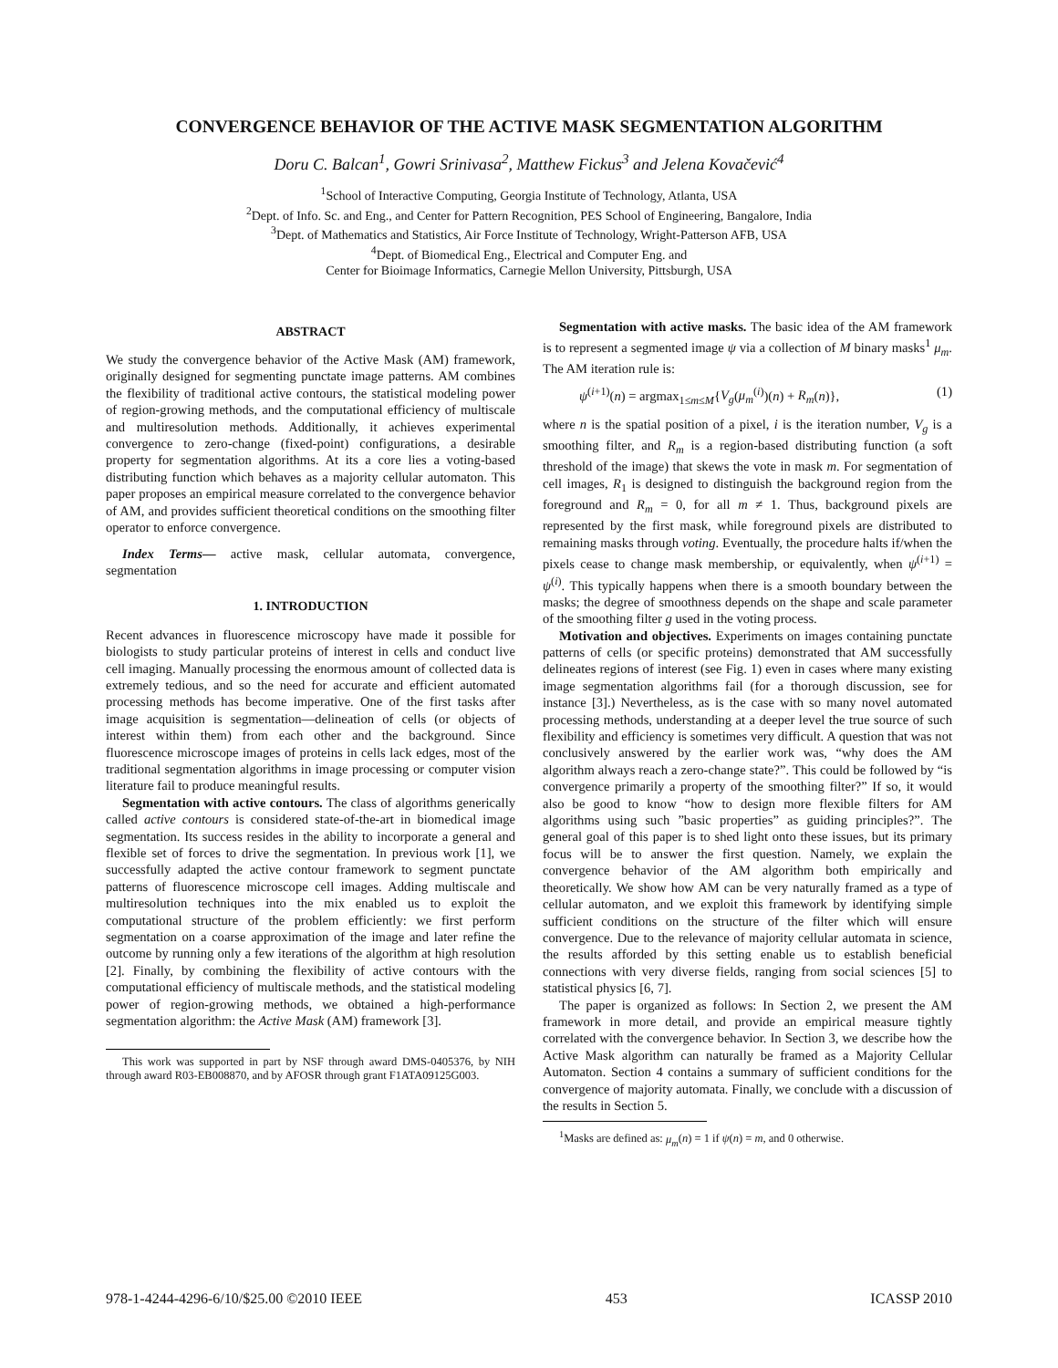CONVERGENCE BEHAVIOR OF THE ACTIVE MASK SEGMENTATION ALGORITHM
Doru C. Balcan<sup>1</sup>, Gowri Srinivasa<sup>2</sup>, Matthew Fickus<sup>3</sup> and Jelena Kovačević<sup>4</sup>
<sup>1</sup> School of Interactive Computing, Georgia Institute of Technology, Atlanta, USA
<sup>2</sup> Dept. of Info. Sc. and Eng., and Center for Pattern Recognition, PES School of Engineering, Bangalore, India
<sup>3</sup> Dept. of Mathematics and Statistics, Air Force Institute of Technology, Wright-Patterson AFB, USA
<sup>4</sup> Dept. of Biomedical Eng., Electrical and Computer Eng. and
Center for Bioimage Informatics, Carnegie Mellon University, Pittsburgh, USA
ABSTRACT
We study the convergence behavior of the Active Mask (AM) framework, originally designed for segmenting punctate image patterns. AM combines the flexibility of traditional active contours, the statistical modeling power of region-growing methods, and the computational efficiency of multiscale and multiresolution methods. Additionally, it achieves experimental convergence to zero-change (fixed-point) configurations, a desirable property for segmentation algorithms. At its a core lies a voting-based distributing function which behaves as a majority cellular automaton. This paper proposes an empirical measure correlated to the convergence behavior of AM, and provides sufficient theoretical conditions on the smoothing filter operator to enforce convergence.
Index Terms— active mask, cellular automata, convergence, segmentation
1. INTRODUCTION
Recent advances in fluorescence microscopy have made it possible for biologists to study particular proteins of interest in cells and conduct live cell imaging. Manually processing the enormous amount of collected data is extremely tedious, and so the need for accurate and efficient automated processing methods has become imperative. One of the first tasks after image acquisition is segmentation—delineation of cells (or objects of interest within them) from each other and the background. Since fluorescence microscope images of proteins in cells lack edges, most of the traditional segmentation algorithms in image processing or computer vision literature fail to produce meaningful results.
Segmentation with active contours. The class of algorithms generically called active contours is considered state-of-the-art in biomedical image segmentation. Its success resides in the ability to incorporate a general and flexible set of forces to drive the segmentation. In previous work [1], we successfully adapted the active contour framework to segment punctate patterns of fluorescence microscope cell images. Adding multiscale and multiresolution techniques into the mix enabled us to exploit the computational structure of the problem efficiently: we first perform segmentation on a coarse approximation of the image and later refine the outcome by running only a few iterations of the algorithm at high resolution [2]. Finally, by combining the flexibility of active contours with the computational efficiency of multiscale methods, and the statistical modeling power of region-growing methods, we obtained a high-performance segmentation algorithm: the Active Mask (AM) framework [3].
This work was supported in part by NSF through award DMS-0405376, by NIH through award R03-EB008870, and by AFOSR through grant F1ATA09125G003.
Segmentation with active masks. The basic idea of the AM framework is to represent a segmented image ψ via a collection of M binary masks<sup>1</sup> μ<sub>m</sub>. The AM iteration rule is:
ψ<sup>(i+1)</sup>(n) = argmax<sub>1≤m≤M</sub>{V<sub>g</sub>(μ<sub>m</sub><sup>(i)</sup>)(n) + R<sub>m</sub>(n)}, (1)
where n is the spatial position of a pixel, i is the iteration number, V<sub>g</sub> is a smoothing filter, and R<sub>m</sub> is a region-based distributing function (a soft threshold of the image) that skews the vote in mask m. For segmentation of cell images, R<sub>1</sub> is designed to distinguish the background region from the foreground and R<sub>m</sub> = 0, for all m ≠ 1. Thus, background pixels are represented by the first mask, while foreground pixels are distributed to remaining masks through voting. Eventually, the procedure halts if/when the pixels cease to change mask membership, or equivalently, when ψ<sup>(i+1)</sup> = ψ<sup>(i)</sup>. This typically happens when there is a smooth boundary between the masks; the degree of smoothness depends on the shape and scale parameter of the smoothing filter g used in the voting process.
Motivation and objectives. Experiments on images containing punctate patterns of cells (or specific proteins) demonstrated that AM successfully delineates regions of interest (see Fig. 1) even in cases where many existing image segmentation algorithms fail (for a thorough discussion, see for instance [3].) Nevertheless, as is the case with so many novel automated processing methods, understanding at a deeper level the true source of such flexibility and efficiency is sometimes very difficult. A question that was not conclusively answered by the earlier work was, “why does the AM algorithm always reach a zero-change state?”. This could be followed by “is convergence primarily a property of the smoothing filter?” If so, it would also be good to know “how to design more flexible filters for AM algorithms using such ”basic properties” as guiding principles?”. The general goal of this paper is to shed light onto these issues, but its primary focus will be to answer the first question. Namely, we explain the convergence behavior of the AM algorithm both empirically and theoretically. We show how AM can be very naturally framed as a type of cellular automaton, and we exploit this framework by identifying simple sufficient conditions on the structure of the filter which will ensure convergence. Due to the relevance of majority cellular automata in science, the results afforded by this setting enable us to establish beneficial connections with very diverse fields, ranging from social sciences [5] to statistical physics [6, 7].
The paper is organized as follows: In Section 2, we present the AM framework in more detail, and provide an empirical measure tightly correlated with the convergence behavior. In Section 3, we describe how the Active Mask algorithm can naturally be framed as a Majority Cellular Automaton. Section 4 contains a summary of sufficient conditions for the convergence of majority automata. Finally, we conclude with a discussion of the results in Section 5.
<sup>1</sup> Masks are defined as: μ<sub>m</sub>(n) = 1 if ψ(n) = m, and 0 otherwise.
978-1-4244-4296-6/10/$25.00 ©2010 IEEE 453 ICASSP 2010